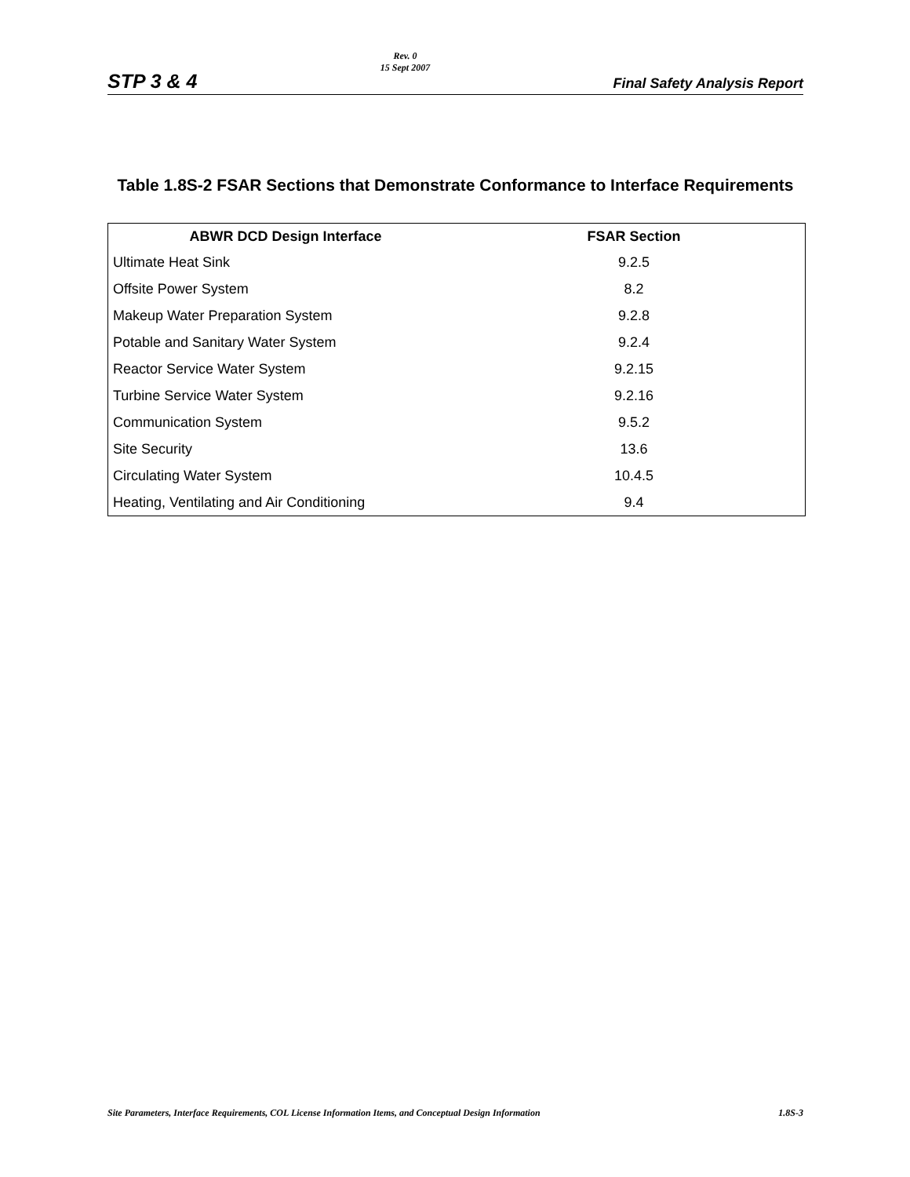STP 3 & 4
Rev. 0
15 Sept 2007
Final Safety Analysis Report
Table 1.8S-2 FSAR Sections that Demonstrate Conformance to Interface Requirements
| ABWR DCD Design Interface | FSAR Section |
| --- | --- |
| Ultimate Heat Sink | 9.2.5 |
| Offsite Power System | 8.2 |
| Makeup Water Preparation System | 9.2.8 |
| Potable and Sanitary Water System | 9.2.4 |
| Reactor Service Water System | 9.2.15 |
| Turbine Service Water System | 9.2.16 |
| Communication System | 9.5.2 |
| Site Security | 13.6 |
| Circulating Water System | 10.4.5 |
| Heating, Ventilating and Air Conditioning | 9.4 |
Site Parameters, Interface Requirements, COL License Information Items, and Conceptual Design Information 1.8S-3